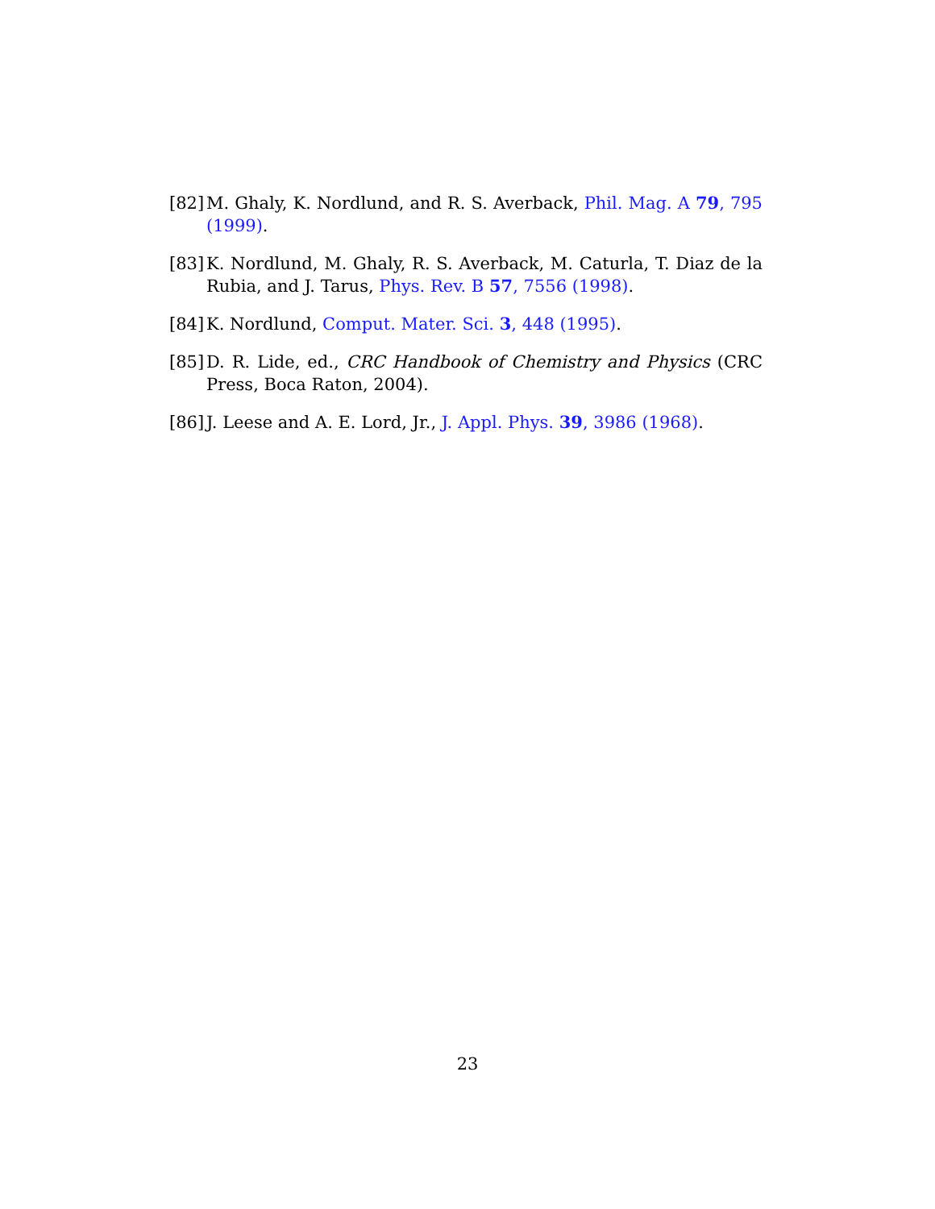[82] M. Ghaly, K. Nordlund, and R. S. Averback, Phil. Mag. A 79, 795 (1999).
[83] K. Nordlund, M. Ghaly, R. S. Averback, M. Caturla, T. Diaz de la Rubia, and J. Tarus, Phys. Rev. B 57, 7556 (1998).
[84] K. Nordlund, Comput. Mater. Sci. 3, 448 (1995).
[85] D. R. Lide, ed., CRC Handbook of Chemistry and Physics (CRC Press, Boca Raton, 2004).
[86] J. Leese and A. E. Lord, Jr., J. Appl. Phys. 39, 3986 (1968).
23